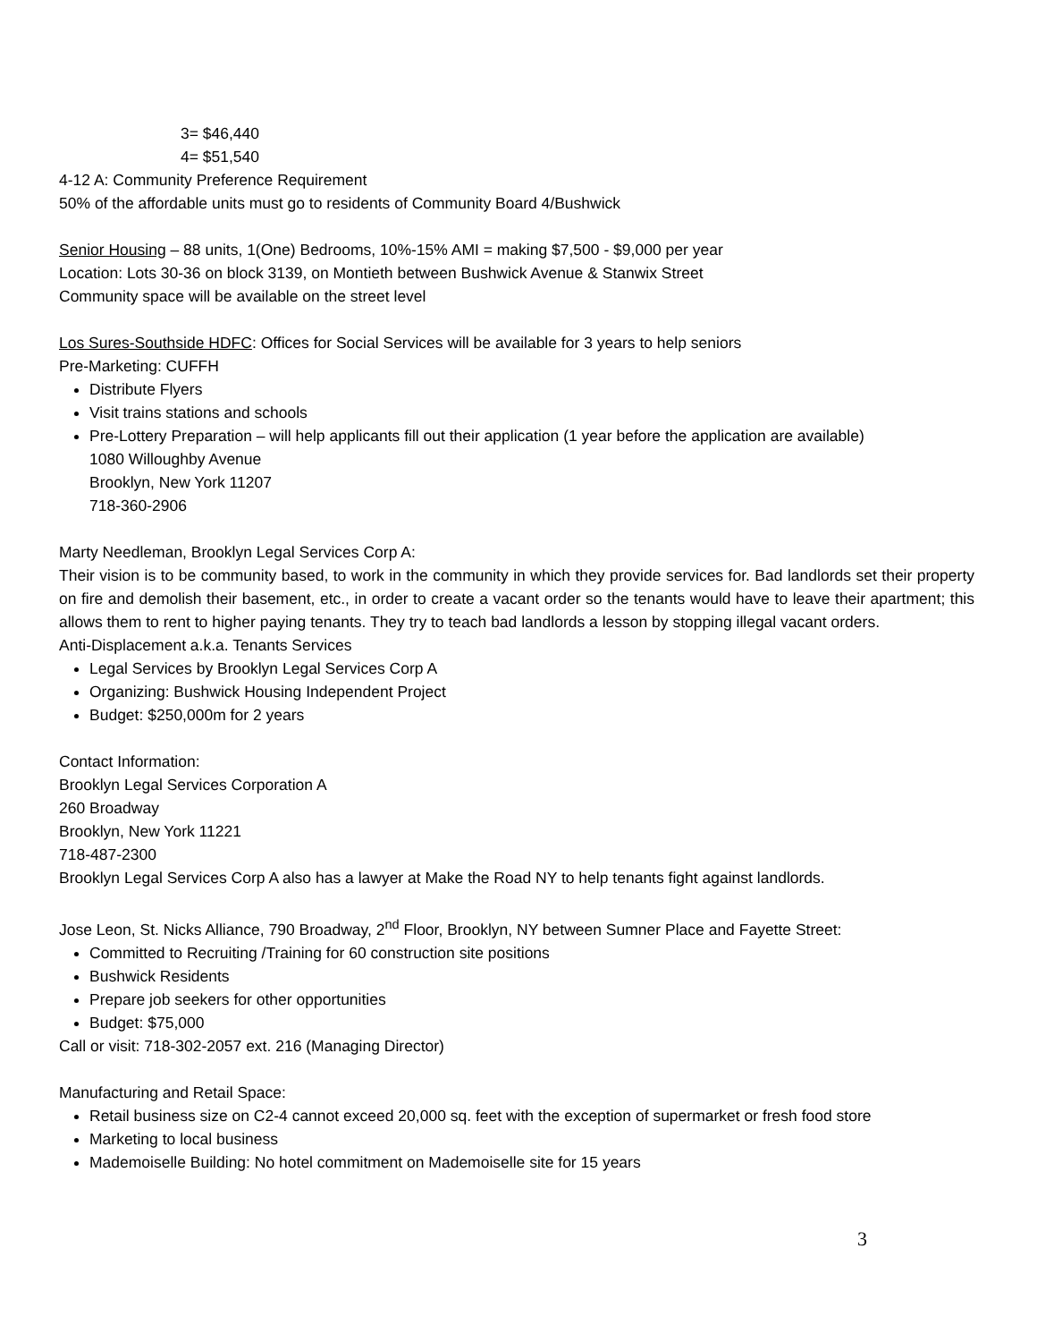3= $46,440
4= $51,540
4-12 A: Community Preference Requirement
50% of the affordable units must go to residents of Community Board 4/Bushwick
Senior Housing – 88 units, 1(One) Bedrooms, 10%-15% AMI = making $7,500 - $9,000 per year
Location: Lots 30-36 on block 3139, on Montieth between Bushwick Avenue & Stanwix Street
Community space will be available on the street level
Los Sures-Southside HDFC: Offices for Social Services will be available for 3 years to help seniors
Pre-Marketing: CUFFH
Distribute Flyers
Visit trains stations and schools
Pre-Lottery Preparation – will help applicants fill out their application (1 year before the application are available)
1080 Willoughby Avenue
Brooklyn, New York 11207
718-360-2906
Marty Needleman, Brooklyn Legal Services Corp A:
Their vision is to be community based, to work in the community in which they provide services for. Bad landlords set their property on fire and demolish their basement, etc., in order to create a vacant order so the tenants would have to leave their apartment; this allows them to rent to higher paying tenants. They try to teach bad landlords a lesson by stopping illegal vacant orders.
Anti-Displacement a.k.a. Tenants Services
Legal Services by Brooklyn Legal Services Corp A
Organizing: Bushwick Housing Independent Project
Budget: $250,000m for 2 years
Contact Information:
Brooklyn Legal Services Corporation A
260 Broadway
Brooklyn, New York 11221
718-487-2300
Brooklyn Legal Services Corp A also has a lawyer at Make the Road NY to help tenants fight against landlords.
Jose Leon, St. Nicks Alliance, 790 Broadway, 2<sup>nd</sup> Floor, Brooklyn, NY between Sumner Place and Fayette Street:
Committed to Recruiting /Training for 60 construction site positions
Bushwick Residents
Prepare job seekers for other opportunities
Budget: $75,000
Call or visit: 718-302-2057 ext. 216 (Managing Director)
Manufacturing and Retail Space:
Retail business size on C2-4 cannot exceed 20,000 sq. feet with the exception of supermarket or fresh food store
Marketing to local business
Mademoiselle Building: No hotel commitment on Mademoiselle site for 15 years
3